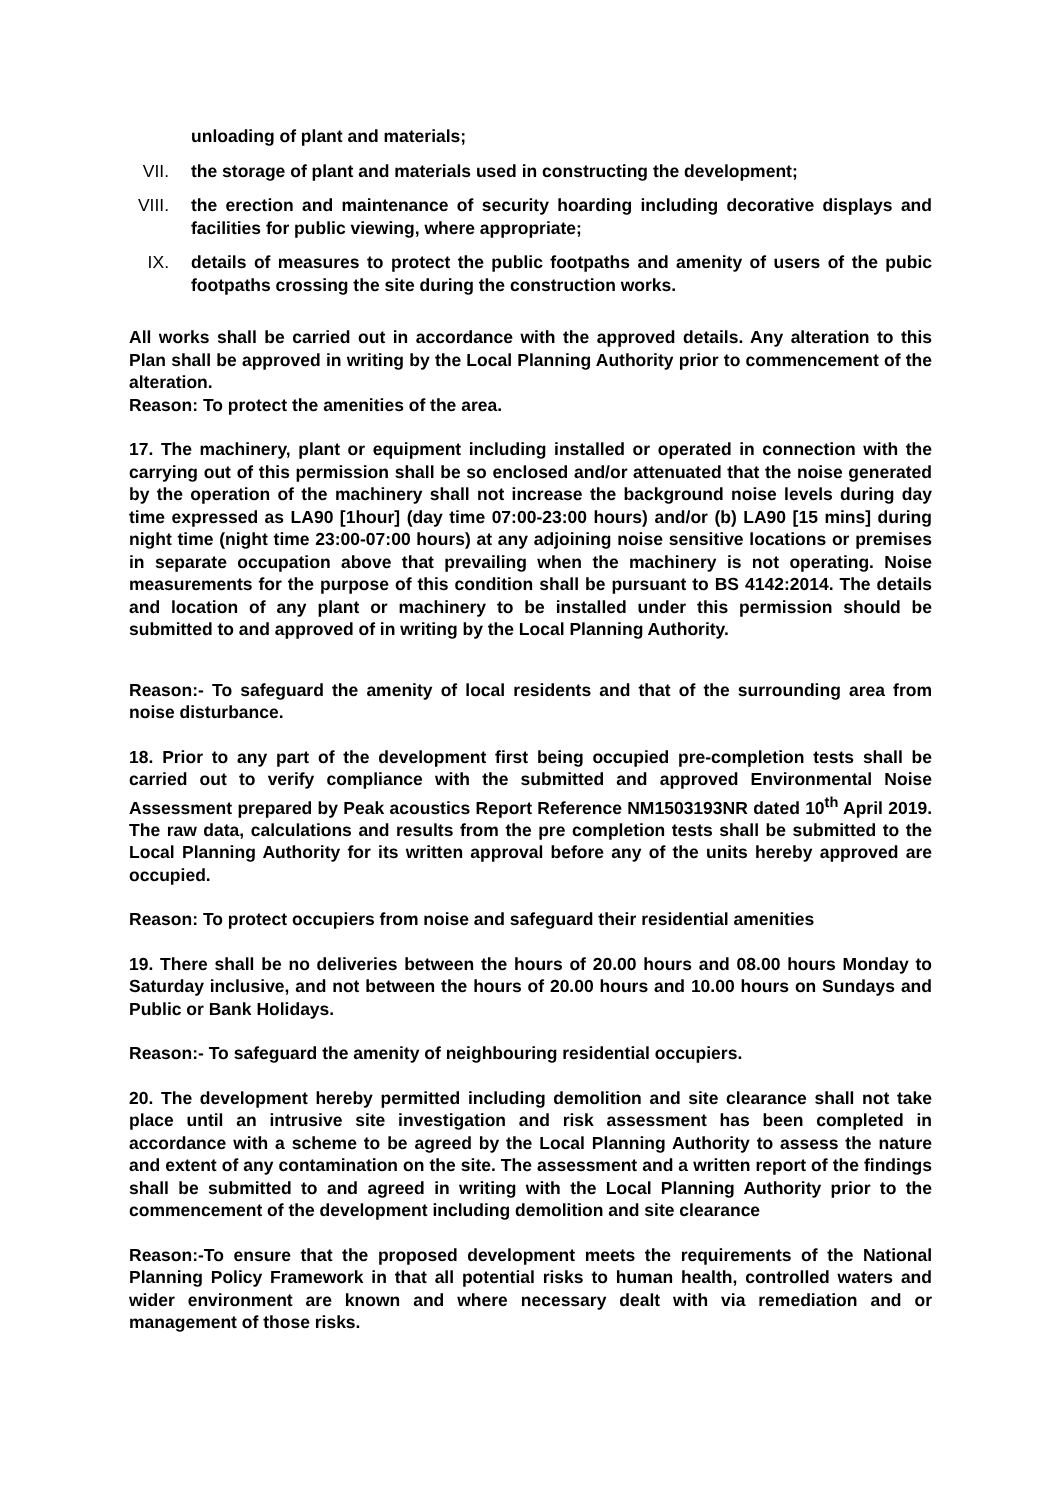unloading of plant and materials;
VII. the storage of plant and materials used in constructing the development;
VIII. the erection and maintenance of security hoarding including decorative displays and facilities for public viewing, where appropriate;
IX. details of measures to protect the public footpaths and amenity of users of the pubic footpaths crossing the site during the construction works.
All works shall be carried out in accordance with the approved details. Any alteration to this Plan shall be approved in writing by the Local Planning Authority prior to commencement of the alteration.
Reason: To protect the amenities of the area.
17. The machinery, plant or equipment including installed or operated in connection with the carrying out of this permission shall be so enclosed and/or attenuated that the noise generated by the operation of the machinery shall not increase the background noise levels during day time expressed as LA90 [1hour] (day time 07:00-23:00 hours) and/or (b) LA90 [15 mins] during night time (night time 23:00-07:00 hours) at any adjoining noise sensitive locations or premises in separate occupation above that prevailing when the machinery is not operating. Noise measurements for the purpose of this condition shall be pursuant to BS 4142:2014. The details and location of any plant or machinery to be installed under this permission should be submitted to and approved of in writing by the Local Planning Authority.
Reason:- To safeguard the amenity of local residents and that of the surrounding area from noise disturbance.
18. Prior to any part of the development first being occupied pre-completion tests shall be carried out to verify compliance with the submitted and approved Environmental Noise Assessment prepared by Peak acoustics Report Reference NM1503193NR dated 10<sup>th</sup> April 2019. The raw data, calculations and results from the pre completion tests shall be submitted to the Local Planning Authority for its written approval before any of the units hereby approved are occupied.
Reason: To protect occupiers from noise and safeguard their residential amenities
19. There shall be no deliveries between the hours of 20.00 hours and 08.00 hours Monday to Saturday inclusive, and not between the hours of 20.00 hours and 10.00 hours on Sundays and Public or Bank Holidays.
Reason:- To safeguard the amenity of neighbouring residential occupiers.
20. The development hereby permitted including demolition and site clearance shall not take place until an intrusive site investigation and risk assessment has been completed in accordance with a scheme to be agreed by the Local Planning Authority to assess the nature and extent of any contamination on the site. The assessment and a written report of the findings shall be submitted to and agreed in writing with the Local Planning Authority prior to the commencement of the development including demolition and site clearance
Reason:-To ensure that the proposed development meets the requirements of the National Planning Policy Framework in that all potential risks to human health, controlled waters and wider environment are known and where necessary dealt with via remediation and or management of those risks.